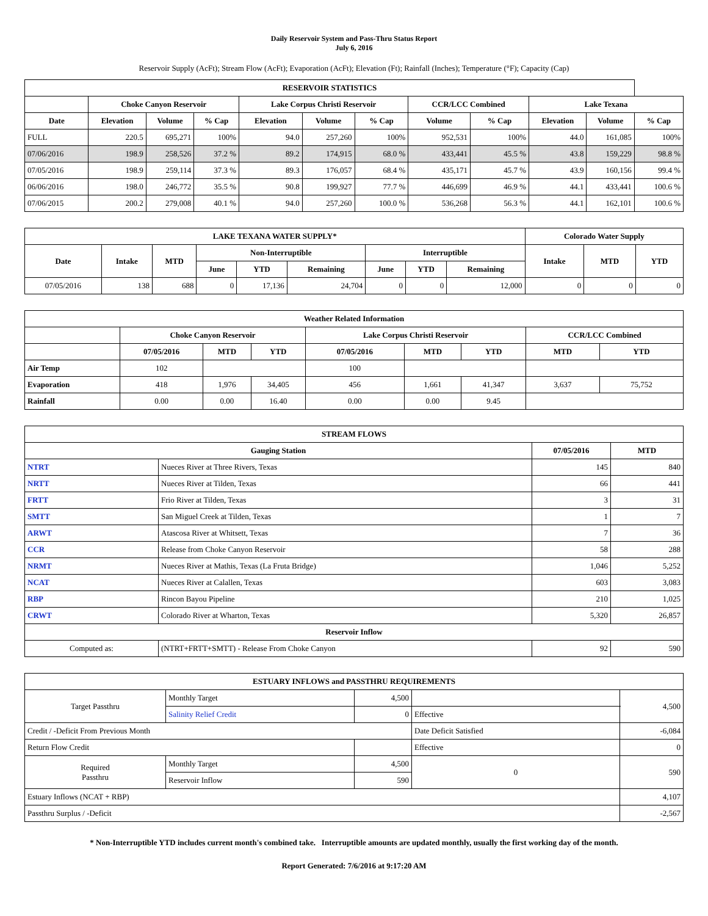Daily Reservoir System and Pass-Thru Status Report
July 6, 2016
Reservoir Supply (AcFt); Stream Flow (AcFt); Evaporation (AcFt); Elevation (Ft); Rainfall (Inches); Temperature (°F); Capacity (Cap)
| RESERVOIR STATISTICS | | | | | | | | | | | |
| --- | --- | --- | --- | --- | --- | --- | --- | --- | --- | --- | --- |
| | Choke Canyon Reservoir | | | Lake Corpus Christi Reservoir | | | CCR/LCC Combined | | Lake Texana | | |
| Date | Elevation | Volume | % Cap | Elevation | Volume | % Cap | Volume | % Cap | Elevation | Volume | % Cap |
| FULL | 220.5 | 695,271 | 100% | 94.0 | 257,260 | 100% | 952,531 | 100% | 44.0 | 161,085 | 100% |
| 07/06/2016 | 198.9 | 258,526 | 37.2 % | 89.2 | 174,915 | 68.0 % | 433,441 | 45.5 % | 43.8 | 159,229 | 98.8 % |
| 07/05/2016 | 198.9 | 259,114 | 37.3 % | 89.3 | 176,057 | 68.4 % | 435,171 | 45.7 % | 43.9 | 160,156 | 99.4 % |
| 06/06/2016 | 198.0 | 246,772 | 35.5 % | 90.8 | 199,927 | 77.7 % | 446,699 | 46.9 % | 44.1 | 433,441 | 100.6 % |
| 07/06/2015 | 200.2 | 279,008 | 40.1 % | 94.0 | 257,260 | 100.0 % | 536,268 | 56.3 % | 44.1 | 162,101 | 100.6 % |
| LAKE TEXANA WATER SUPPLY* | | | | | | | | | Colorado Water Supply | | |
| --- | --- | --- | --- | --- | --- | --- | --- | --- | --- | --- | --- |
| Date | Intake | MTD | Non-Interruptible | | | Interruptible | | | Intake | MTD | YTD |
| | | | June | YTD | Remaining | June | YTD | Remaining | | | |
| 07/05/2016 | 138 | 688 | 0 | 17,136 | 24,704 | 0 | 0 | 12,000 | 0 | 0 | 0 |
| Weather Related Information | | | | | | | | |
| --- | --- | --- | --- | --- | --- | --- | --- | --- |
| | Choke Canyon Reservoir | | | Lake Corpus Christi Reservoir | | | CCR/LCC Combined | |
| | 07/05/2016 | MTD | YTD | 07/05/2016 | MTD | YTD | MTD | YTD |
| Air Temp | 102 | | | 100 | | | | |
| Evaporation | 418 | 1,976 | 34,405 | 456 | 1,661 | 41,347 | 3,637 | 75,752 |
| Rainfall | 0.00 | 0.00 | 16.40 | 0.00 | 0.00 | 9.45 | | |
| STREAM FLOWS | | | |
| --- | --- | --- | --- |
| Gauging Station | | 07/05/2016 | MTD |
| NTRT | Nueces River at Three Rivers, Texas | 145 | 840 |
| NRTT | Nueces River at Tilden, Texas | 66 | 441 |
| FRTT | Frio River at Tilden, Texas | 3 | 31 |
| SMTT | San Miguel Creek at Tilden, Texas | 1 | 7 |
| ARWT | Atascosa River at Whitsett, Texas | 7 | 36 |
| CCR | Release from Choke Canyon Reservoir | 58 | 288 |
| NRMT | Nueces River at Mathis, Texas (La Fruta Bridge) | 1,046 | 5,252 |
| NCAT | Nueces River at Calallen, Texas | 603 | 3,083 |
| RBP | Rincon Bayou Pipeline | 210 | 1,025 |
| CRWT | Colorado River at Wharton, Texas | 5,320 | 26,857 |
| Reservoir Inflow | | | |
| Computed as: | (NTRT+FRTT+SMTT) - Release From Choke Canyon | 92 | 590 |
| ESTUARY INFLOWS and PASSTHRU REQUIREMENTS | | | | |
| --- | --- | --- | --- | --- |
| Target Passthru | Monthly Target | 4,500 | | 4,500 |
| | Salinity Relief Credit | 0 | Effective | |
| Credit / -Deficit From Previous Month | | | Date Deficit Satisfied | -6,084 |
| Return Flow Credit | | | Effective | 0 |
| Required Passthru | Monthly Target | 4,500 | 0 | 590 |
| | Reservoir Inflow | 590 | | |
| Estuary Inflows (NCAT + RBP) | | | | 4,107 |
| Passthru Surplus / -Deficit | | | | -2,567 |
* Non-Interruptible YTD includes current month's combined take. Interruptible amounts are updated monthly, usually the first working day of the month.
Report Generated: 7/6/2016 at 9:17:20 AM